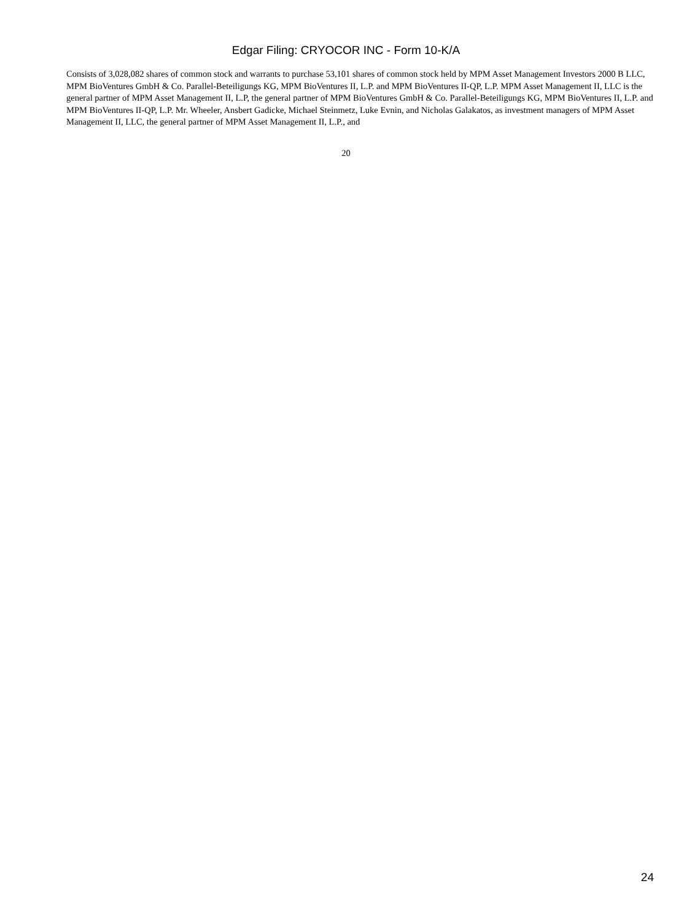Edgar Filing: CRYOCOR INC - Form 10-K/A
Consists of 3,028,082 shares of common stock and warrants to purchase 53,101 shares of common stock held by MPM Asset Management Investors 2000 B LLC, MPM BioVentures GmbH & Co. Parallel-Beteiligungs KG, MPM BioVentures II, L.P. and MPM BioVentures II-QP, L.P. MPM Asset Management II, LLC is the general partner of MPM Asset Management II, L.P, the general partner of MPM BioVentures GmbH & Co. Parallel-Beteiligungs KG, MPM BioVentures II, L.P. and MPM BioVentures II-QP, L.P. Mr. Wheeler, Ansbert Gadicke, Michael Steinmetz, Luke Evnin, and Nicholas Galakatos, as investment managers of MPM Asset Management II, LLC, the general partner of MPM Asset Management II, L.P., and
20
24